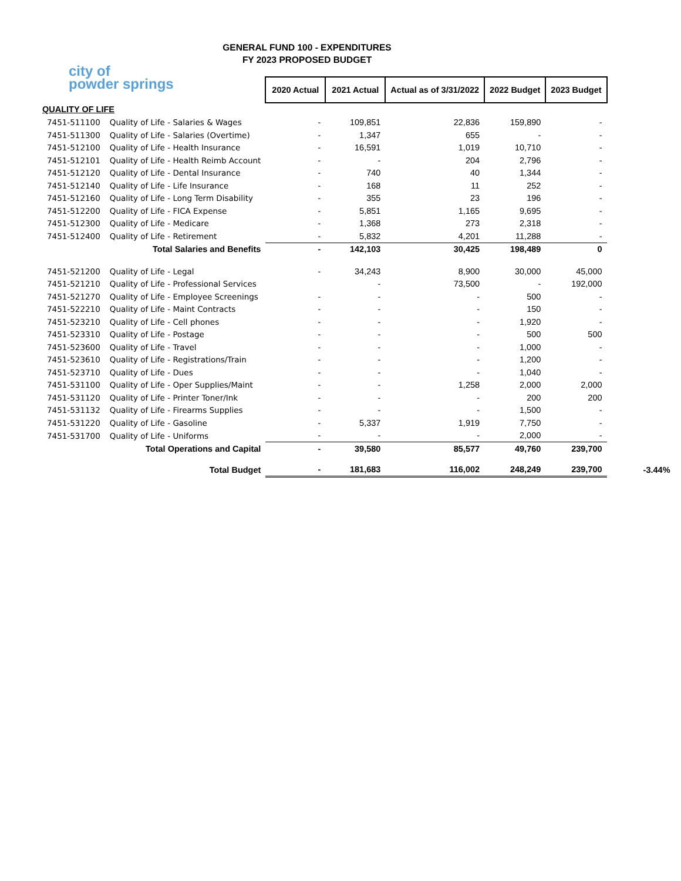GENERAL FUND 100 - EXPENDITURES
FY 2023 PROPOSED BUDGET
city of
powder springs
| | | 2020 Actual | 2021 Actual | Actual as of 3/31/2022 | 2022 Budget | 2023 Budget | |
| QUALITY OF LIFE | | | | | | | |
| 7451-511100 | Quality of Life - Salaries & Wages | - | 109,851 | 22,836 | 159,890 | - | |
| 7451-511300 | Quality of Life - Salaries (Overtime) | - | 1,347 | 655 | - | - | |
| 7451-512100 | Quality of Life - Health Insurance | - | 16,591 | 1,019 | 10,710 | - | |
| 7451-512101 | Quality of Life - Health Reimb Account | - | - | 204 | 2,796 | - | |
| 7451-512120 | Quality of Life - Dental Insurance | - | 740 | 40 | 1,344 | - | |
| 7451-512140 | Quality of Life - Life Insurance | - | 168 | 11 | 252 | - | |
| 7451-512160 | Quality of Life - Long Term Disability | - | 355 | 23 | 196 | - | |
| 7451-512200 | Quality of Life - FICA Expense | - | 5,851 | 1,165 | 9,695 | - | |
| 7451-512300 | Quality of Life - Medicare | - | 1,368 | 273 | 2,318 | - | |
| 7451-512400 | Quality of Life - Retirement | - | 5,832 | 4,201 | 11,288 | - | |
| Total Salaries and Benefits | | - | 142,103 | 30,425 | 198,489 | 0 | |
| 7451-521200 | Quality of Life - Legal | - | 34,243 | 8,900 | 30,000 | 45,000 | |
| 7451-521210 | Quality of Life - Professional Services | | - | 73,500 | - | 192,000 | |
| 7451-521270 | Quality of Life - Employee Screenings | - | - | - | 500 | - | |
| 7451-522210 | Quality of Life - Maint Contracts | - | - | - | 150 | - | |
| 7451-523210 | Quality of Life - Cell phones | - | - | - | 1,920 | - | |
| 7451-523310 | Quality of Life - Postage | - | - | - | 500 | 500 | |
| 7451-523600 | Quality of Life - Travel | - | - | - | 1,000 | - | |
| 7451-523610 | Quality of Life - Registrations/Train | - | - | - | 1,200 | - | |
| 7451-523710 | Quality of Life - Dues | - | - | - | 1,040 | - | |
| 7451-531100 | Quality of Life - Oper Supplies/Maint | - | - | 1,258 | 2,000 | 2,000 | |
| 7451-531120 | Quality of Life - Printer Toner/Ink | - | - | - | 200 | 200 | |
| 7451-531132 | Quality of Life - Firearms Supplies | - | - | - | 1,500 | - | |
| 7451-531220 | Quality of Life - Gasoline | - | 5,337 | 1,919 | 7,750 | - | |
| 7451-531700 | Quality of Life - Uniforms | - | - | - | 2,000 | - | |
| Total Operations and Capital | | - | 39,580 | 85,577 | 49,760 | 239,700 | |
| Total Budget | | - | 181,683 | 116,002 | 248,249 | 239,700 | -3.44% |